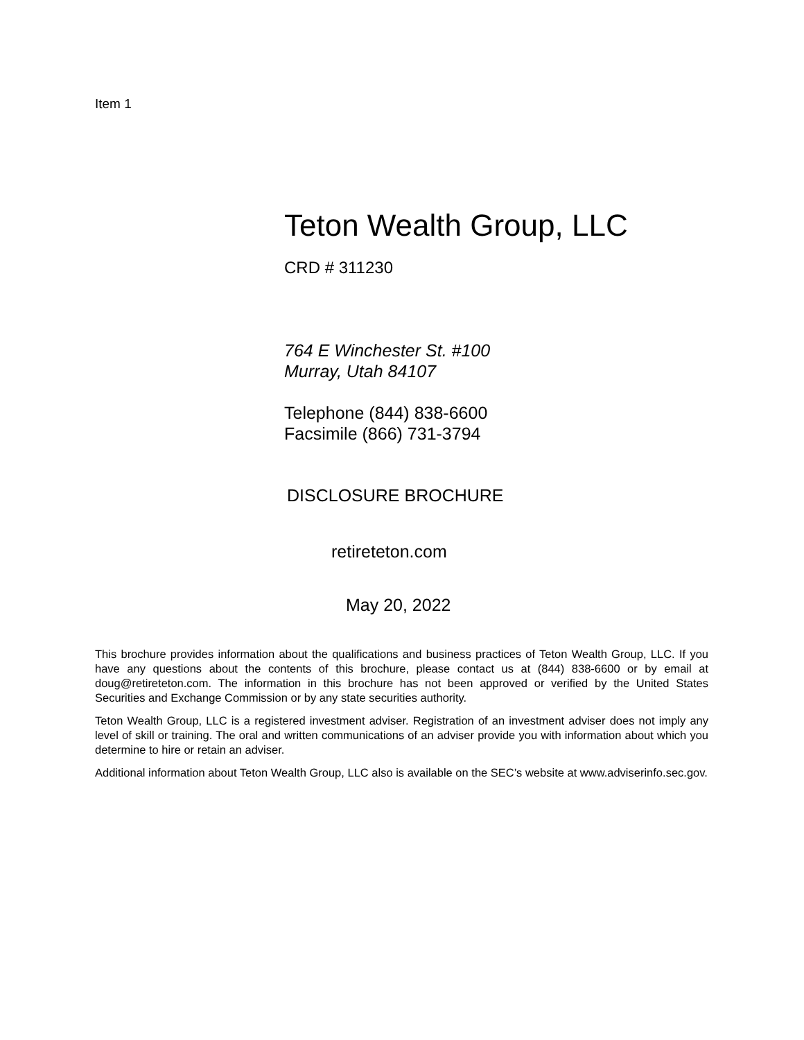Item 1
Teton Wealth Group, LLC
CRD # 311230
764 E Winchester St. #100
Murray, Utah 84107
Telephone (844) 838-6600
Facsimile (866) 731-3794
DISCLOSURE BROCHURE
retireteton.com
May 20, 2022
This brochure provides information about the qualifications and business practices of Teton Wealth Group, LLC. If you have any questions about the contents of this brochure, please contact us at (844) 838-6600 or by email at doug@retireteton.com. The information in this brochure has not been approved or verified by the United States Securities and Exchange Commission or by any state securities authority.
Teton Wealth Group, LLC is a registered investment adviser. Registration of an investment adviser does not imply any level of skill or training. The oral and written communications of an adviser provide you with information about which you determine to hire or retain an adviser.
Additional information about Teton Wealth Group, LLC also is available on the SEC’s website at www.adviserinfo.sec.gov.